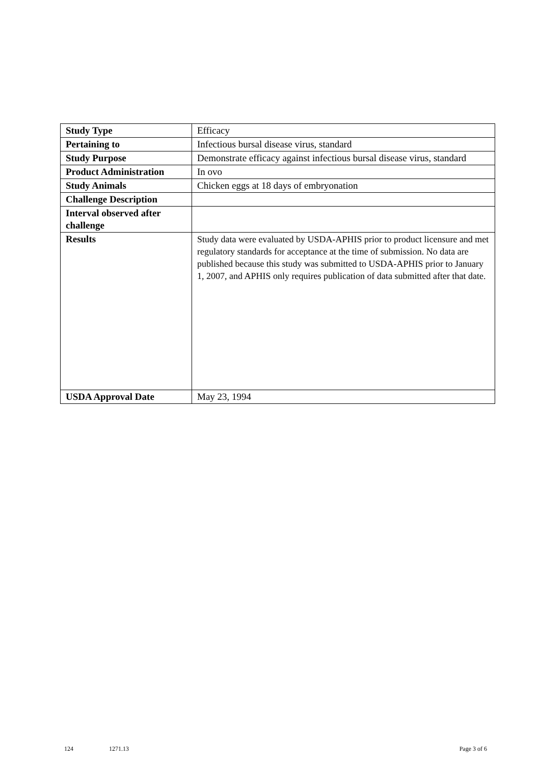| Study Type | Efficacy |
| Pertaining to | Infectious bursal disease virus, standard |
| Study Purpose | Demonstrate efficacy against infectious bursal disease virus, standard |
| Product Administration | In ovo |
| Study Animals | Chicken eggs at 18 days of embryonation |
| Challenge Description | |
| Interval observed after challenge | |
| Results | Study data were evaluated by USDA-APHIS prior to product licensure and met regulatory standards for acceptance at the time of submission. No data are published because this study was submitted to USDA-APHIS prior to January 1, 2007, and APHIS only requires publication of data submitted after that date. |
| USDA Approval Date | May 23, 1994 |
124 1271.13 Page 3 of 6